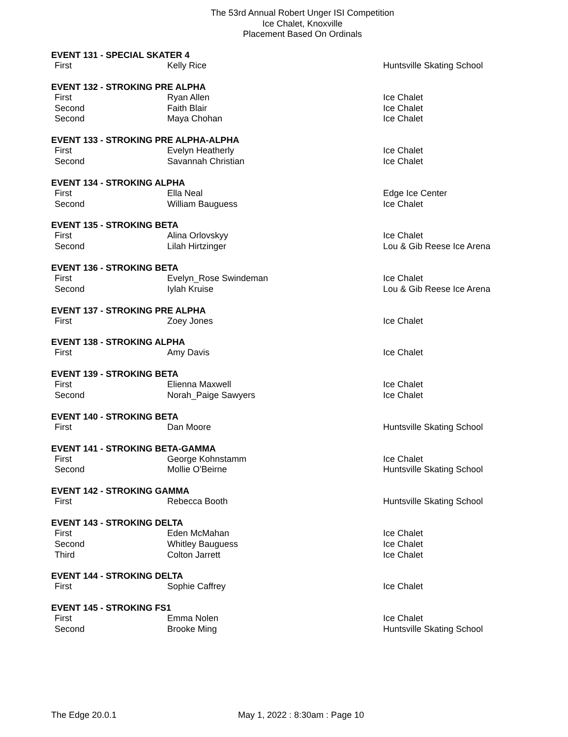The 53rd Annual Robert Unger ISI Competition
Ice Chalet, Knoxville
Placement Based On Ordinals
EVENT 131 - SPECIAL SKATER 4
| First | Kelly Rice | Huntsville Skating School |
EVENT 132 - STROKING PRE ALPHA
| First | Ryan Allen | Ice Chalet |
| Second | Faith Blair | Ice Chalet |
| Second | Maya Chohan | Ice Chalet |
EVENT 133 - STROKING PRE ALPHA-ALPHA
| First | Evelyn Heatherly | Ice Chalet |
| Second | Savannah Christian | Ice Chalet |
EVENT 134 - STROKING ALPHA
| First | Ella Neal | Edge Ice Center |
| Second | William Bauguess | Ice Chalet |
EVENT 135 - STROKING BETA
| First | Alina Orlovskyy | Ice Chalet |
| Second | Lilah Hirtzinger | Lou & Gib Reese Ice Arena |
EVENT 136 - STROKING BETA
| First | Evelyn_Rose Swindeman | Ice Chalet |
| Second | Iylah Kruise | Lou & Gib Reese Ice Arena |
EVENT 137 - STROKING PRE ALPHA
| First | Zoey Jones | Ice Chalet |
EVENT 138 - STROKING ALPHA
| First | Amy Davis | Ice Chalet |
EVENT 139 - STROKING BETA
| First | Elienna Maxwell | Ice Chalet |
| Second | Norah_Paige Sawyers | Ice Chalet |
EVENT 140 - STROKING BETA
| First | Dan Moore | Huntsville Skating School |
EVENT 141 - STROKING BETA-GAMMA
| First | George Kohnstamm | Ice Chalet |
| Second | Mollie O'Beirne | Huntsville Skating School |
EVENT 142 - STROKING GAMMA
| First | Rebecca Booth | Huntsville Skating School |
EVENT 143 - STROKING DELTA
| First | Eden McMahan | Ice Chalet |
| Second | Whitley Bauguess | Ice Chalet |
| Third | Colton Jarrett | Ice Chalet |
EVENT 144 - STROKING DELTA
| First | Sophie Caffrey | Ice Chalet |
EVENT 145 - STROKING FS1
| First | Emma Nolen | Ice Chalet |
| Second | Brooke Ming | Huntsville Skating School |
The Edge 20.0.1 May 1, 2022 : 8:30am : Page 10